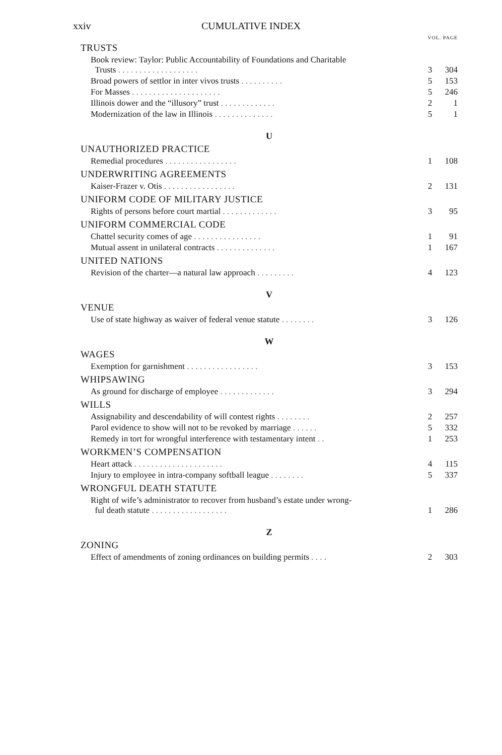xxiv CUMULATIVE INDEX
VOL. PAGE
TRUSTS
| Book review: Taylor: Public Accountability of Foundations and Charitable Trusts . . . . . . . . . . . . . . . . . . . | 3 | 304 |
| Broad powers of settlor in inter vivos trusts . . . . . . . . . . | 5 | 153 |
| For Masses . . . . . . . . . . . . . . . . . . . . . | 5 | 246 |
| Illinois dower and the “illusory” trust . . . . . . . . . . . . . | 2 | 1 |
| Modernization of the law in Illinois . . . . . . . . . . . . . . | 5 | 1 |
U
UNAUTHORIZED PRACTICE
| Remedial procedures . . . . . . . . . . . . . . . . . | 1 | 108 |
UNDERWRITING AGREEMENTS
| Kaiser-Frazer v. Otis . . . . . . . . . . . . . . . . . | 2 | 131 |
UNIFORM CODE OF MILITARY JUSTICE
| Rights of persons before court martial . . . . . . . . . . . . . | 3 | 95 |
UNIFORM COMMERCIAL CODE
| Chattel security comes of age . . . . . . . . . . . . . . . . | 1 | 91 |
| Mutual assent in unilateral contracts . . . . . . . . . . . . . . | 1 | 167 |
UNITED NATIONS
| Revision of the charter—a natural law approach . . . . . . . . . | 4 | 123 |
V
VENUE
| Use of state highway as waiver of federal venue statute . . . . . . . . | 3 | 126 |
W
WAGES
| Exemption for garnishment . . . . . . . . . . . . . . . . . | 3 | 153 |
WHIPSAWING
| As ground for discharge of employee . . . . . . . . . . . . . | 3 | 294 |
WILLS
| Assignability and descendability of will contest rights . . . . . . . . | 2 | 257 |
| Parol evidence to show will not to be revoked by marriage . . . . . . | 5 | 332 |
| Remedy in tort for wrongful interference with testamentary intent . . | 1 | 253 |
WORKMEN’S COMPENSATION
| Heart attack . . . . . . . . . . . . . . . . . . . . . | 4 | 115 |
| Injury to employee in intra-company softball league . . . . . . . . | 5 | 337 |
WRONGFUL DEATH STATUTE
| Right of wife’s administrator to recover from husband’s estate under wrong- ful death statute . . . . . . . . . . . . . . . . . . | 1 | 286 |
Z
ZONING
| Effect of amendments of zoning ordinances on building permits . . . . | 2 | 303 |